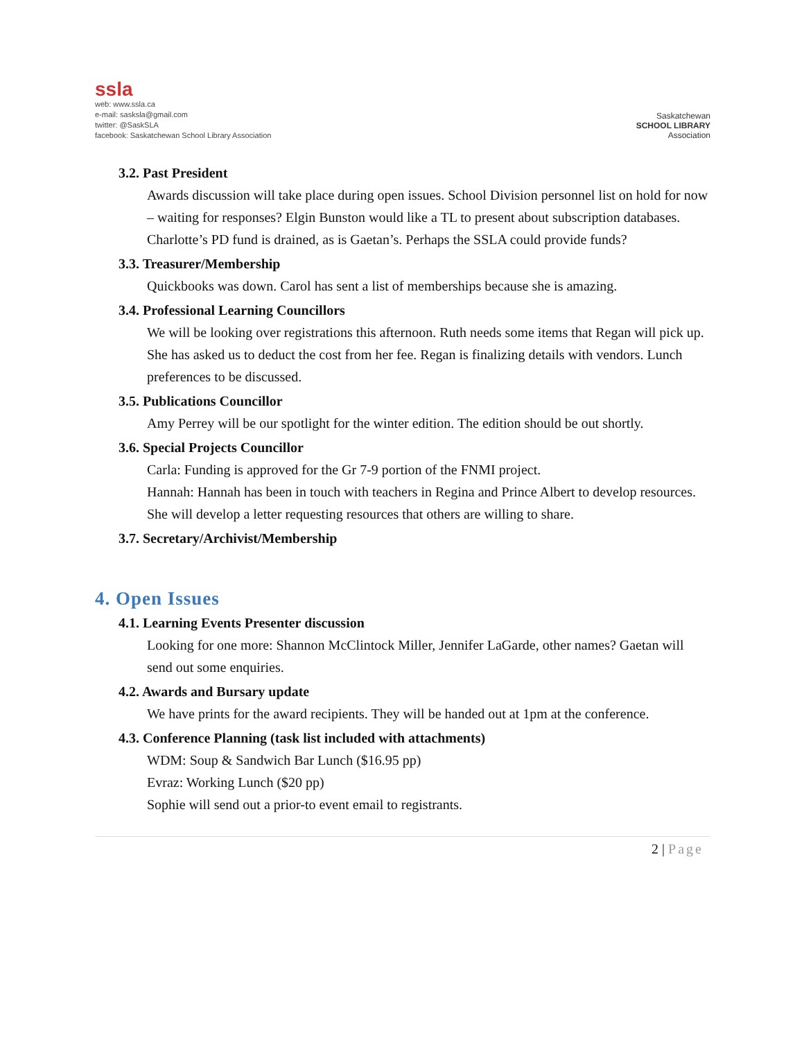ssla
web: www.ssla.ca
e-mail: sasksla@gmail.com
twitter: @SaskSLA
facebook: Saskatchewan School Library Association
Saskatchewan
SCHOOL LIBRARY
Association
3.2. Past President
Awards discussion will take place during open issues. School Division personnel list on hold for now – waiting for responses? Elgin Bunston would like a TL to present about subscription databases. Charlotte’s PD fund is drained, as is Gaetan’s. Perhaps the SSLA could provide funds?
3.3. Treasurer/Membership
Quickbooks was down. Carol has sent a list of memberships because she is amazing.
3.4. Professional Learning Councillors
We will be looking over registrations this afternoon. Ruth needs some items that Regan will pick up. She has asked us to deduct the cost from her fee. Regan is finalizing details with vendors. Lunch preferences to be discussed.
3.5. Publications Councillor
Amy Perrey will be our spotlight for the winter edition. The edition should be out shortly.
3.6. Special Projects Councillor
Carla: Funding is approved for the Gr 7-9 portion of the FNMI project.
Hannah: Hannah has been in touch with teachers in Regina and Prince Albert to develop resources. She will develop a letter requesting resources that others are willing to share.
3.7. Secretary/Archivist/Membership
4. Open Issues
4.1. Learning Events Presenter discussion
Looking for one more: Shannon McClintock Miller, Jennifer LaGarde, other names? Gaetan will send out some enquiries.
4.2. Awards and Bursary update
We have prints for the award recipients. They will be handed out at 1pm at the conference.
4.3. Conference Planning (task list included with attachments)
WDM: Soup & Sandwich Bar Lunch ($16.95 pp)
Evraz: Working Lunch ($20 pp)
Sophie will send out a prior-to event email to registrants.
2 | Page